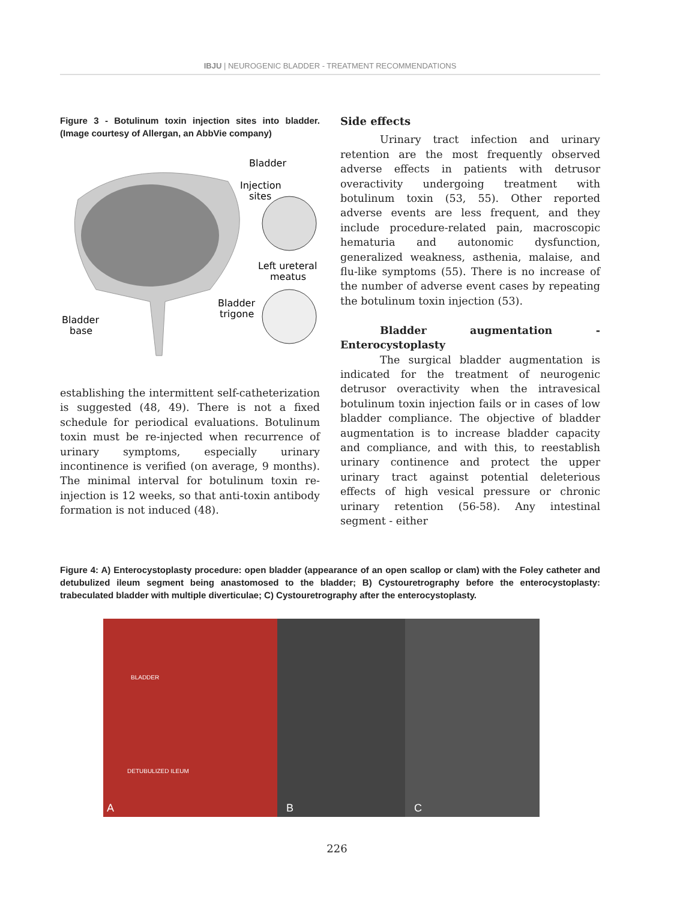IBJU | NEUROGENIC BLADDER - TREATMENT RECOMMENDATIONS
Figure 3 - Botulinum toxin injection sites into bladder. (Image courtesy of Allergan, an AbbVie company)
Bladder
Injection
sites
Left ureteral
meatus
Bladder
trigone
Bladder
base
establishing the intermittent self-catheterization is suggested (48, 49). There is not a fixed schedule for periodical evaluations. Botulinum toxin must be re-injected when recurrence of urinary symptoms, especially urinary incontinence is verified (on average, 9 months). The minimal interval for botulinum toxin re-injection is 12 weeks, so that anti-toxin antibody formation is not induced (48).
Side effects
Urinary tract infection and urinary retention are the most frequently observed adverse effects in patients with detrusor overactivity undergoing treatment with botulinum toxin (53, 55). Other reported adverse events are less frequent, and they include procedure-related pain, macroscopic hematuria and autonomic dysfunction, generalized weakness, asthenia, malaise, and flu-like symptoms (55). There is no increase of the number of adverse event cases by repeating the botulinum toxin injection (53).
Bladder augmentation - Enterocystoplasty
The surgical bladder augmentation is indicated for the treatment of neurogenic detrusor overactivity when the intravesical botulinum toxin injection fails or in cases of low bladder compliance. The objective of bladder augmentation is to increase bladder capacity and compliance, and with this, to reestablish urinary continence and protect the upper urinary tract against potential deleterious effects of high vesical pressure or chronic urinary retention (56-58). Any intestinal segment - either
Figure 4: A) Enterocystoplasty procedure: open bladder (appearance of an open scallop or clam) with the Foley catheter and detubulized ileum segment being anastomosed to the bladder; B) Cystouretrography before the enterocystoplasty: trabeculated bladder with multiple diverticulae; C) Cystouretrography after the enterocystoplasty.
BLADDER
DETUBULIZED ILEUM
A
B
C
226